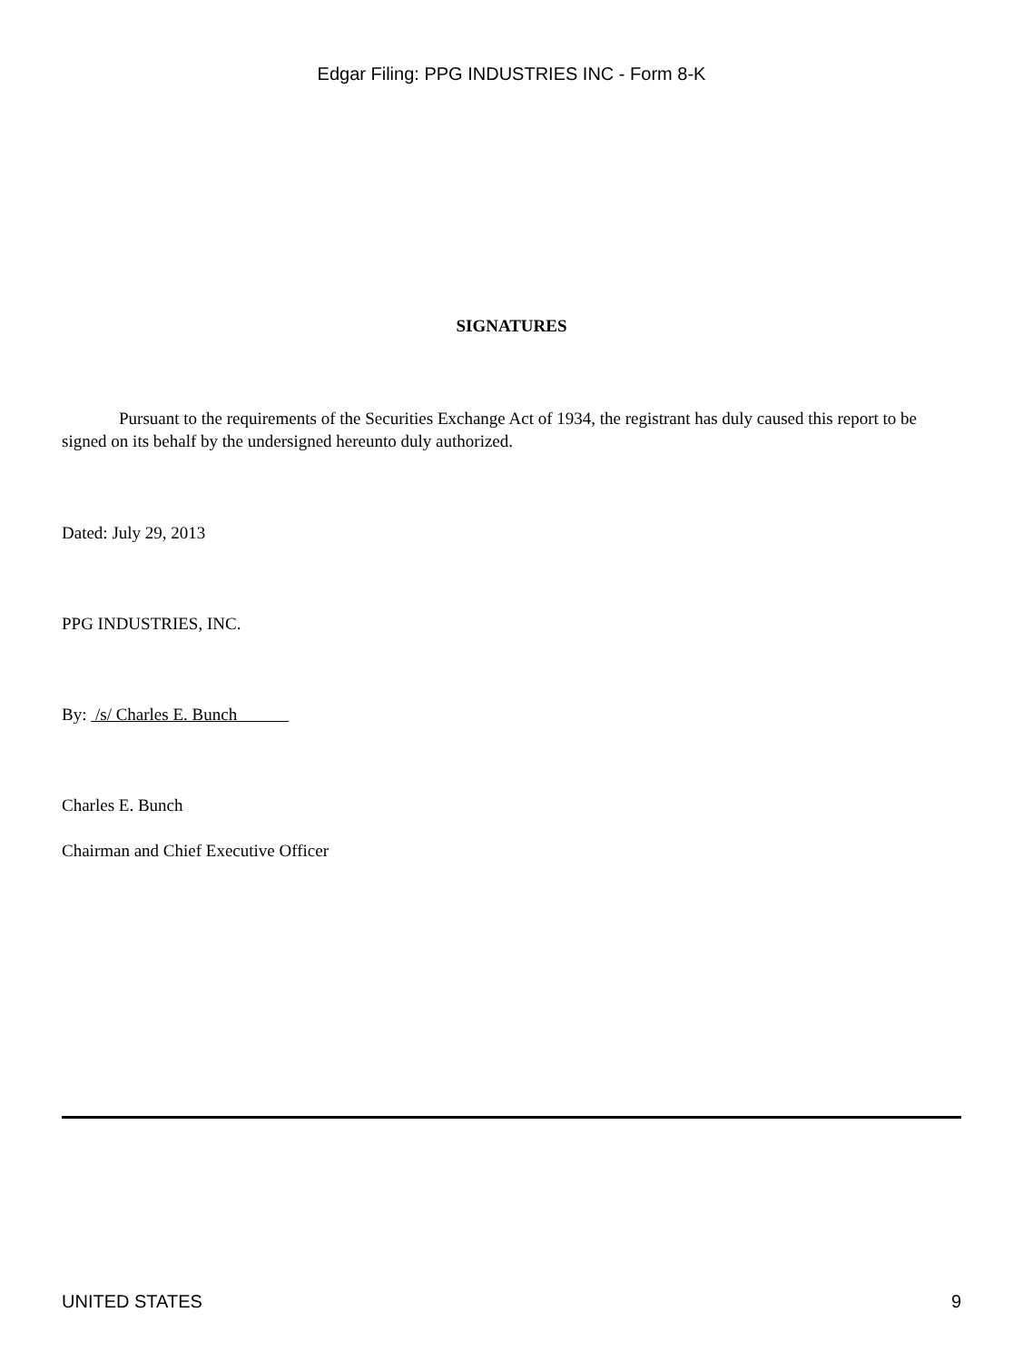Edgar Filing: PPG INDUSTRIES INC - Form 8-K
SIGNATURES
Pursuant to the requirements of the Securities Exchange Act of 1934, the registrant has duly caused this report to be signed on its behalf by the undersigned hereunto duly authorized.
Dated: July 29, 2013
PPG INDUSTRIES, INC.
By: /s/ Charles E. Bunch
Charles E. Bunch
Chairman and Chief Executive Officer
UNITED STATES 9